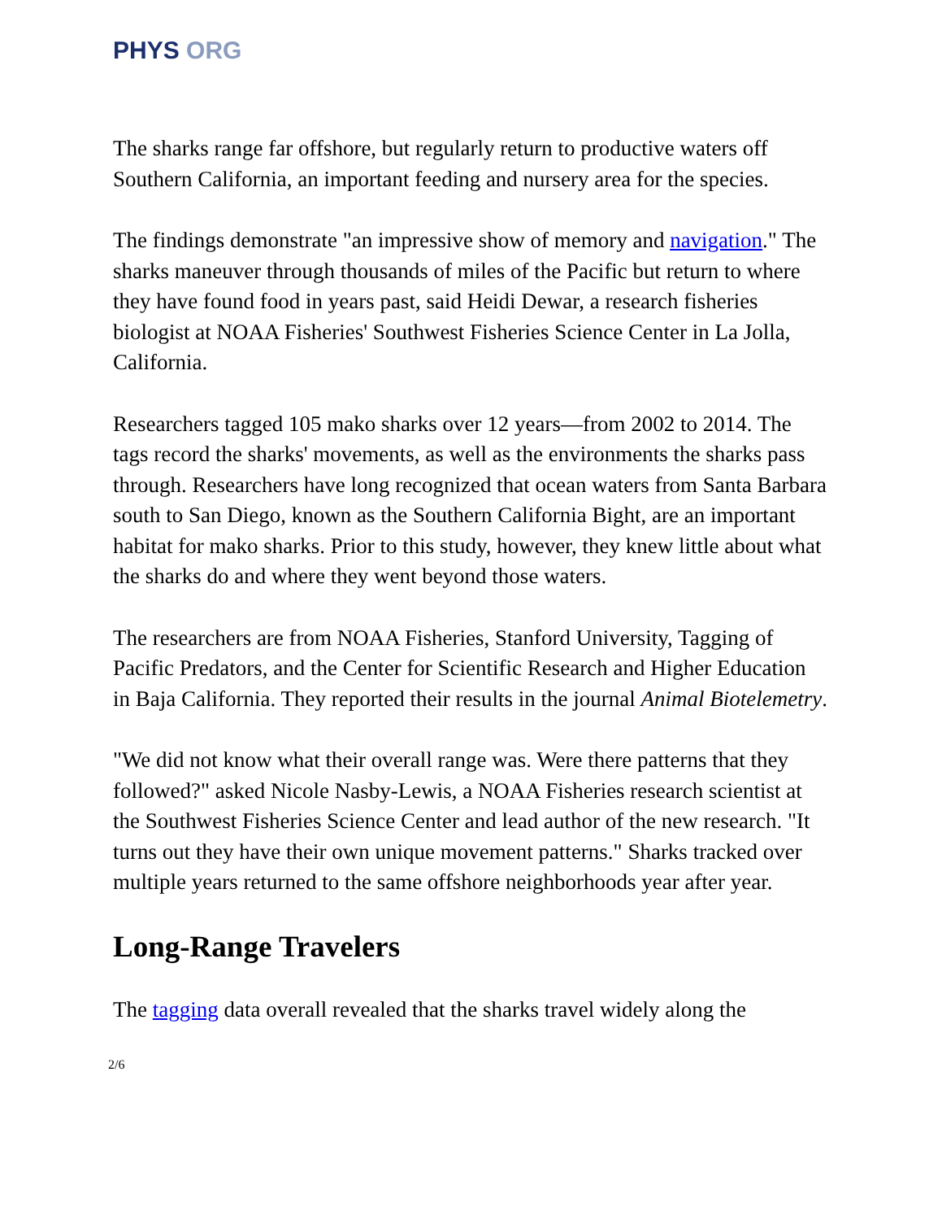PHYS ORG
The sharks range far offshore, but regularly return to productive waters off Southern California, an important feeding and nursery area for the species.
The findings demonstrate "an impressive show of memory and navigation." The sharks maneuver through thousands of miles of the Pacific but return to where they have found food in years past, said Heidi Dewar, a research fisheries biologist at NOAA Fisheries' Southwest Fisheries Science Center in La Jolla, California.
Researchers tagged 105 mako sharks over 12 years—from 2002 to 2014. The tags record the sharks' movements, as well as the environments the sharks pass through. Researchers have long recognized that ocean waters from Santa Barbara south to San Diego, known as the Southern California Bight, are an important habitat for mako sharks. Prior to this study, however, they knew little about what the sharks do and where they went beyond those waters.
The researchers are from NOAA Fisheries, Stanford University, Tagging of Pacific Predators, and the Center for Scientific Research and Higher Education in Baja California. They reported their results in the journal Animal Biotelemetry.
"We did not know what their overall range was. Were there patterns that they followed?" asked Nicole Nasby-Lewis, a NOAA Fisheries research scientist at the Southwest Fisheries Science Center and lead author of the new research. "It turns out they have their own unique movement patterns." Sharks tracked over multiple years returned to the same offshore neighborhoods year after year.
Long-Range Travelers
The tagging data overall revealed that the sharks travel widely along the
2/6